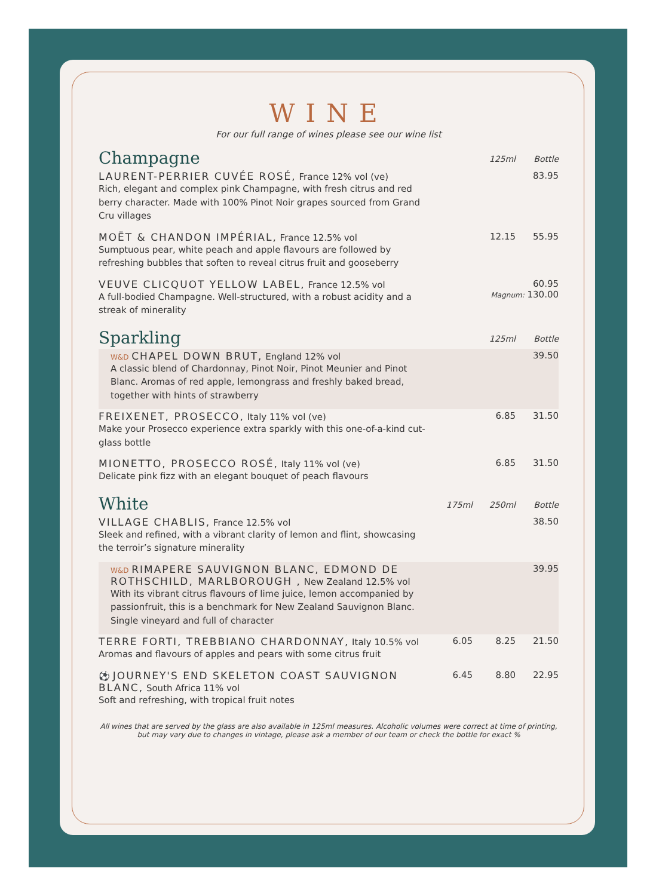WINE
For our full range of wines please see our wine list
| Champagne | | 125ml | Bottle |
| --- | --- | --- | --- |
| LAURENT-PERRIER CUVÉE ROSÉ, France 12% vol (ve) Rich, elegant and complex pink Champagne, with fresh citrus and red berry character. Made with 100% Pinot Noir grapes sourced from Grand Cru villages | | | 83.95 |
| MOËT & CHANDON IMPÉRIAL, France 12.5% vol Sumptuous pear, white peach and apple flavours are followed by refreshing bubbles that soften to reveal citrus fruit and gooseberry | | 12.15 | 55.95 |
| VEUVE CLICQUOT YELLOW LABEL, France 12.5% vol A full-bodied Champagne. Well-structured, with a robust acidity and a streak of minerality | | 60.95 Magnum: 130.00 | |
| Sparkling | | 125ml | Bottle |
| W&D CHAPEL DOWN BRUT, England 12% vol A classic blend of Chardonnay, Pinot Noir, Pinot Meunier and Pinot Blanc. Aromas of red apple, lemongrass and freshly baked bread, together with hints of strawberry | | | 39.50 |
| FREIXENET, PROSECCO, Italy 11% vol (ve) Make your Prosecco experience extra sparkly with this one-of-a-kind cut-glass bottle | | 6.85 | 31.50 |
| MIONETTO, PROSECCO ROSÉ, Italy 11% vol (ve) Delicate pink fizz with an elegant bouquet of peach flavours | | 6.85 | 31.50 |
| White | 175ml | 250ml | Bottle |
| VILLAGE CHABLIS, France 12.5% vol Sleek and refined, with a vibrant clarity of lemon and flint, showcasing the terroir’s signature minerality | | | 38.50 |
| W&D RIMAPERE SAUVIGNON BLANC, EDMOND DE ROTHSCHILD, MARLBOROUGH , New Zealand 12.5% vol With its vibrant citrus flavours of lime juice, lemon accompanied by passionfruit, this is a benchmark for New Zealand Sauvignon Blanc. Single vineyard and full of character | | | 39.95 |
| TERRE FORTI, TREBBIANO CHARDONNAY, Italy 10.5% vol Aromas and flavours of apples and pears with some citrus fruit | 6.05 | 8.25 | 21.50 |
| ⚽ JOURNEY'S END SKELETON COAST SAUVIGNON BLANC, South Africa 11% vol Soft and refreshing, with tropical fruit notes | 6.45 | 8.80 | 22.95 |
All wines that are served by the glass are also available in 125ml measures. Alcoholic volumes were correct at time of printing,
but may vary due to changes in vintage, please ask a member of our team or check the bottle for exact %